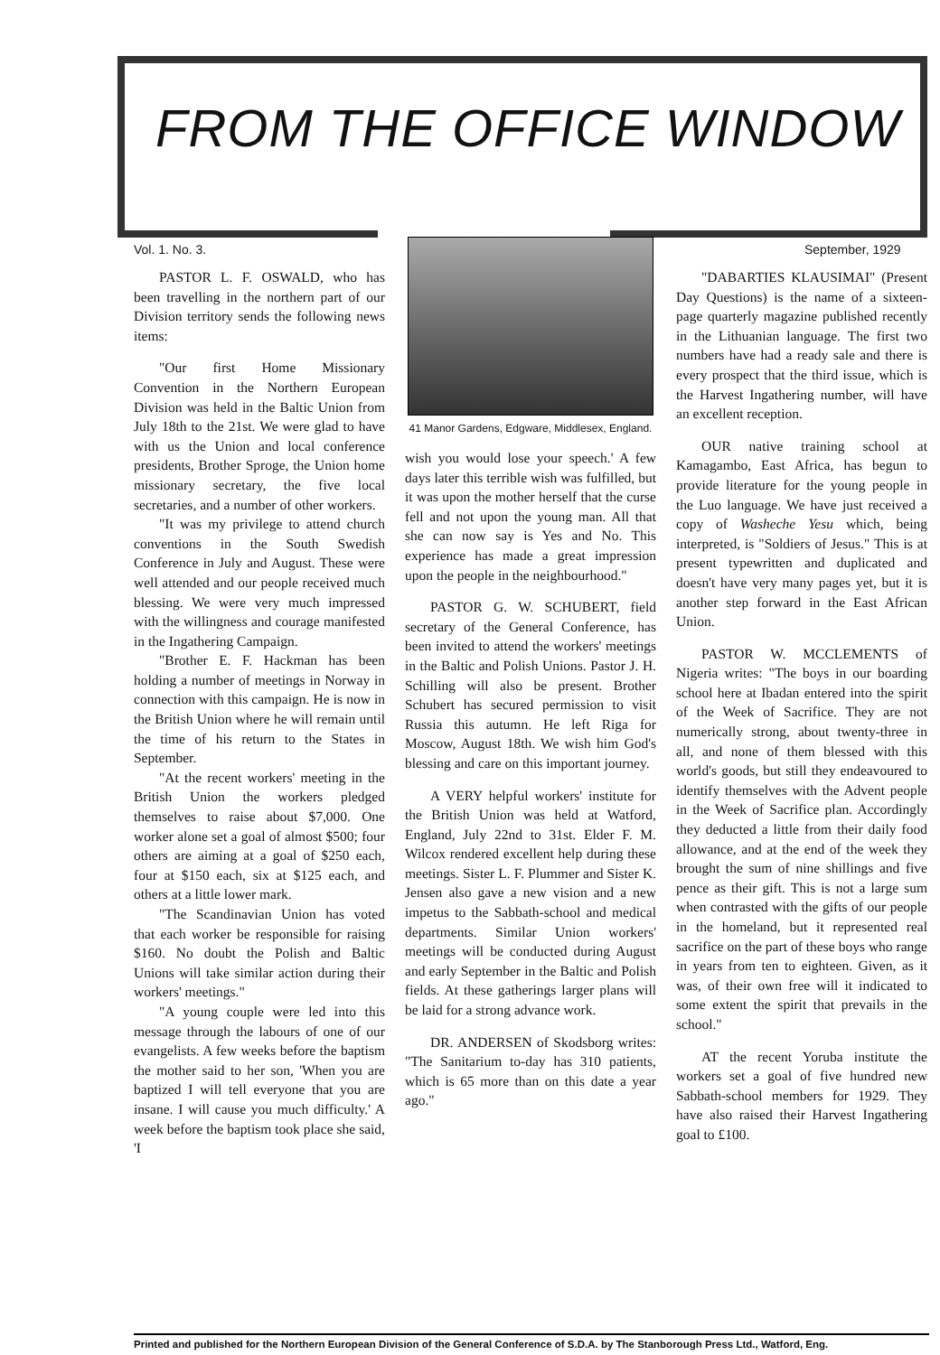FROM THE OFFICE WINDOW
Vol. 1. No. 3. September, 1929
PASTOR L. F. OSWALD, who has been travelling in the northern part of our Division territory sends the following news items:
"Our first Home Missionary Convention in the Northern European Division was held in the Baltic Union from July 18th to the 21st. We were glad to have with us the Union and local conference presidents, Brother Sproge, the Union home missionary secretary, the five local secretaries, and a number of other workers.
"It was my privilege to attend church conventions in the South Swedish Conference in July and August. These were well attended and our people received much blessing. We were very much impressed with the willingness and courage manifested in the Ingathering Campaign.
"Brother E. F. Hackman has been holding a number of meetings in Norway in connection with this campaign. He is now in the British Union where he will remain until the time of his return to the States in September.
"At the recent workers' meeting in the British Union the workers pledged themselves to raise about $7,000. One worker alone set a goal of almost $500; four others are aiming at a goal of $250 each, four at $150 each, six at $125 each, and others at a little lower mark.
"The Scandinavian Union has voted that each worker be responsible for raising $160. No doubt the Polish and Baltic Unions will take similar action during their workers' meetings."
"A young couple were led into this message through the labours of one of our evangelists. A few weeks before the baptism the mother said to her son, 'When you are baptized I will tell everyone that you are insane. I will cause you much difficulty.' A week before the baptism took place she said, 'I
41 Manor Gardens, Edgware, Middlesex, England.
wish you would lose your speech.' A few days later this terrible wish was fulfilled, but it was upon the mother herself that the curse fell and not upon the young man. All that she can now say is Yes and No. This experience has made a great impression upon the people in the neighbourhood."
PASTOR G. W. SCHUBERT, field secretary of the General Conference, has been invited to attend the workers' meetings in the Baltic and Polish Unions. Pastor J. H. Schilling will also be present. Brother Schubert has secured permission to visit Russia this autumn. He left Riga for Moscow, August 18th. We wish him God's blessing and care on this important journey.
A VERY helpful workers' institute for the British Union was held at Watford, England, July 22nd to 31st. Elder F. M. Wilcox rendered excellent help during these meetings. Sister L. F. Plummer and Sister K. Jensen also gave a new vision and a new impetus to the Sabbath-school and medical departments. Similar Union workers' meetings will be conducted during August and early September in the Baltic and Polish fields. At these gatherings larger plans will be laid for a strong advance work.
DR. ANDERSEN of Skodsborg writes: "The Sanitarium to-day has 310 patients, which is 65 more than on this date a year ago."
"DABARTIES KLAUSIMAI" (Present Day Questions) is the name of a sixteen-page quarterly magazine published recently in the Lithuanian language. The first two numbers have had a ready sale and there is every prospect that the third issue, which is the Harvest Ingathering number, will have an excellent reception.
OUR native training school at Kamagambo, East Africa, has begun to provide literature for the young people in the Luo language. We have just received a copy of Washeche Yesu which, being interpreted, is "Soldiers of Jesus." This is at present typewritten and duplicated and doesn't have very many pages yet, but it is another step forward in the East African Union.
PASTOR W. MCCLEMENTS of Nigeria writes: "The boys in our boarding school here at Ibadan entered into the spirit of the Week of Sacrifice. They are not numerically strong, about twenty-three in all, and none of them blessed with this world's goods, but still they endeavoured to identify themselves with the Advent people in the Week of Sacrifice plan. Accordingly they deducted a little from their daily food allowance, and at the end of the week they brought the sum of nine shillings and five pence as their gift. This is not a large sum when contrasted with the gifts of our people in the homeland, but it represented real sacrifice on the part of these boys who range in years from ten to eighteen. Given, as it was, of their own free will it indicated to some extent the spirit that prevails in the school."
AT the recent Yoruba institute the workers set a goal of five hundred new Sabbath-school members for 1929. They have also raised their Harvest Ingathering goal to £100.
Printed and published for the Northern European Division of the General Conference of S.D.A. by The Stanborough Press Ltd., Watford, Eng.